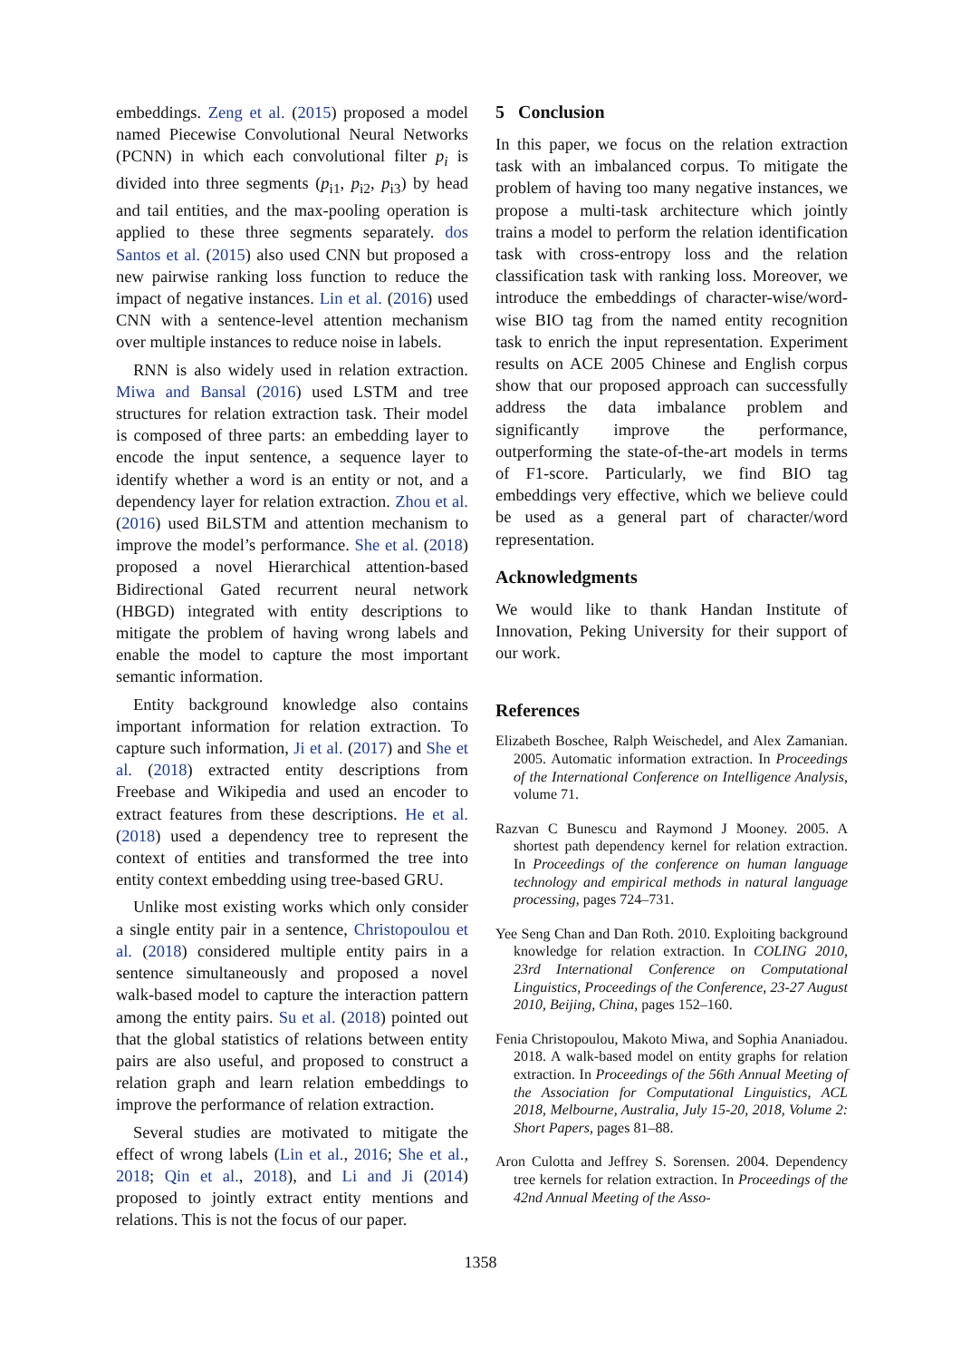embeddings. Zeng et al. (2015) proposed a model named Piecewise Convolutional Neural Networks (PCNN) in which each convolutional filter p<sub>i</sub> is divided into three segments (p<sub>i1</sub>, p<sub>i2</sub>, p<sub>i3</sub>) by head and tail entities, and the max-pooling operation is applied to these three segments separately. dos Santos et al. (2015) also used CNN but proposed a new pairwise ranking loss function to reduce the impact of negative instances. Lin et al. (2016) used CNN with a sentence-level attention mechanism over multiple instances to reduce noise in labels.
RNN is also widely used in relation extraction. Miwa and Bansal (2016) used LSTM and tree structures for relation extraction task. Their model is composed of three parts: an embedding layer to encode the input sentence, a sequence layer to identify whether a word is an entity or not, and a dependency layer for relation extraction. Zhou et al. (2016) used BiLSTM and attention mechanism to improve the model’s performance. She et al. (2018) proposed a novel Hierarchical attention-based Bidirectional Gated recurrent neural network (HBGD) integrated with entity descriptions to mitigate the problem of having wrong labels and enable the model to capture the most important semantic information.
Entity background knowledge also contains important information for relation extraction. To capture such information, Ji et al. (2017) and She et al. (2018) extracted entity descriptions from Freebase and Wikipedia and used an encoder to extract features from these descriptions. He et al. (2018) used a dependency tree to represent the context of entities and transformed the tree into entity context embedding using tree-based GRU.
Unlike most existing works which only consider a single entity pair in a sentence, Christopoulou et al. (2018) considered multiple entity pairs in a sentence simultaneously and proposed a novel walk-based model to capture the interaction pattern among the entity pairs. Su et al. (2018) pointed out that the global statistics of relations between entity pairs are also useful, and proposed to construct a relation graph and learn relation embeddings to improve the performance of relation extraction.
Several studies are motivated to mitigate the effect of wrong labels (Lin et al., 2016; She et al., 2018; Qin et al., 2018), and Li and Ji (2014) proposed to jointly extract entity mentions and relations. This is not the focus of our paper.
5 Conclusion
In this paper, we focus on the relation extraction task with an imbalanced corpus. To mitigate the problem of having too many negative instances, we propose a multi-task architecture which jointly trains a model to perform the relation identification task with cross-entropy loss and the relation classification task with ranking loss. Moreover, we introduce the embeddings of character-wise/word-wise BIO tag from the named entity recognition task to enrich the input representation. Experiment results on ACE 2005 Chinese and English corpus show that our proposed approach can successfully address the data imbalance problem and significantly improve the performance, outperforming the state-of-the-art models in terms of F1-score. Particularly, we find BIO tag embeddings very effective, which we believe could be used as a general part of character/word representation.
Acknowledgments
We would like to thank Handan Institute of Innovation, Peking University for their support of our work.
References
Elizabeth Boschee, Ralph Weischedel, and Alex Zamanian. 2005. Automatic information extraction. In Proceedings of the International Conference on Intelligence Analysis, volume 71.
Razvan C Bunescu and Raymond J Mooney. 2005. A shortest path dependency kernel for relation extraction. In Proceedings of the conference on human language technology and empirical methods in natural language processing, pages 724–731.
Yee Seng Chan and Dan Roth. 2010. Exploiting background knowledge for relation extraction. In COLING 2010, 23rd International Conference on Computational Linguistics, Proceedings of the Conference, 23-27 August 2010, Beijing, China, pages 152–160.
Fenia Christopoulou, Makoto Miwa, and Sophia Ananiadou. 2018. A walk-based model on entity graphs for relation extraction. In Proceedings of the 56th Annual Meeting of the Association for Computational Linguistics, ACL 2018, Melbourne, Australia, July 15-20, 2018, Volume 2: Short Papers, pages 81–88.
Aron Culotta and Jeffrey S. Sorensen. 2004. Dependency tree kernels for relation extraction. In Proceedings of the 42nd Annual Meeting of the Asso-
1358